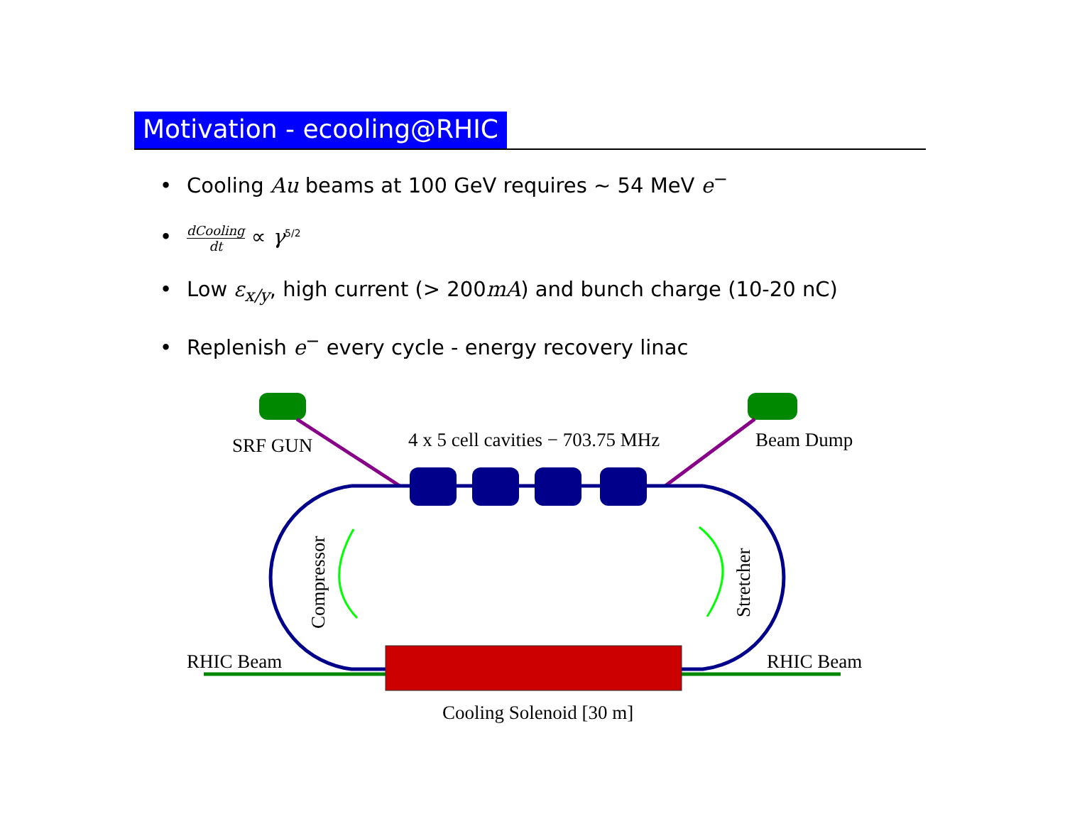Motivation - ecooling@RHIC
• Cooling Au beams at 100 GeV requires ∼ 54 MeV e<sup>−</sup>
• dCooling dt ∝ γ<sup>5/2</sup>
• Low ε<sub>x/y</sub>, high current (> 200mA) and bunch charge (10-20 nC)
• Replenish e<sup>−</sup> every cycle - energy recovery linac
SRF GUN
4 x 5 cell cavities − 703.75 MHz
Beam Dump
RHIC Beam
RHIC Beam
Cooling Solenoid [30 m]
Compressor
Stretcher